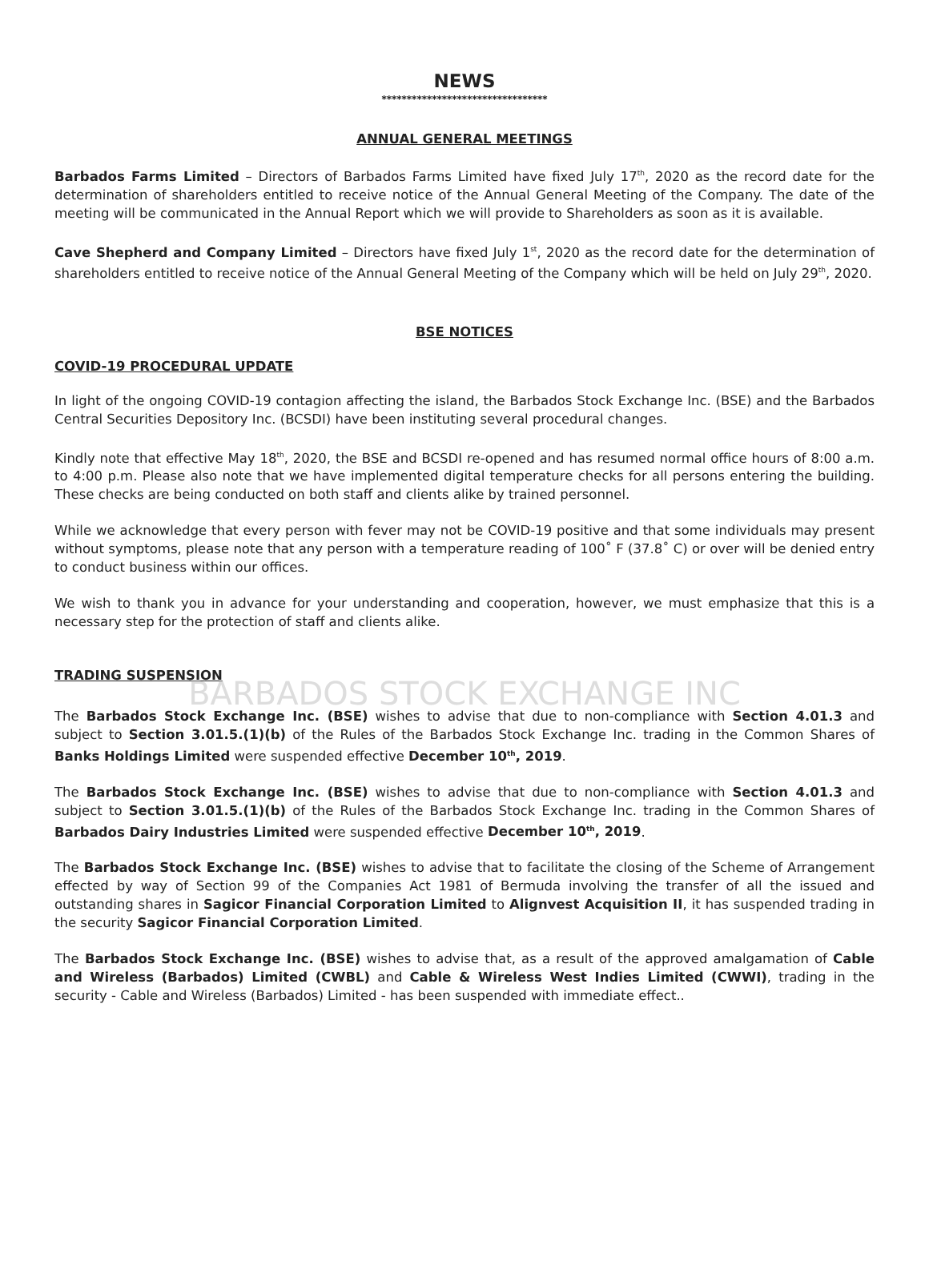NEWS
*********************************
ANNUAL GENERAL MEETINGS
Barbados Farms Limited – Directors of Barbados Farms Limited have fixed July 17<sup>th</sup>, 2020 as the record date for the determination of shareholders entitled to receive notice of the Annual General Meeting of the Company. The date of the meeting will be communicated in the Annual Report which we will provide to Shareholders as soon as it is available.
Cave Shepherd and Company Limited – Directors have fixed July 1<sup>st</sup>, 2020 as the record date for the determination of shareholders entitled to receive notice of the Annual General Meeting of the Company which will be held on July 29<sup>th</sup>, 2020.
BSE NOTICES
COVID-19 PROCEDURAL UPDATE
In light of the ongoing COVID-19 contagion affecting the island, the Barbados Stock Exchange Inc. (BSE) and the Barbados Central Securities Depository Inc. (BCSDI) have been instituting several procedural changes.
Kindly note that effective May 18<sup>th</sup>, 2020, the BSE and BCSDI re-opened and has resumed normal office hours of 8:00 a.m. to 4:00 p.m. Please also note that we have implemented digital temperature checks for all persons entering the building. These checks are being conducted on both staff and clients alike by trained personnel.
While we acknowledge that every person with fever may not be COVID-19 positive and that some individuals may present without symptoms, please note that any person with a temperature reading of 100˚ F (37.8˚ C) or over will be denied entry to conduct business within our offices.
We wish to thank you in advance for your understanding and cooperation, however, we must emphasize that this is a necessary step for the protection of staff and clients alike.
TRADING SUSPENSION
BARBADOS STOCK EXCHANGE INC
The Barbados Stock Exchange Inc. (BSE) wishes to advise that due to non-compliance with Section 4.01.3 and subject to Section 3.01.5.(1)(b) of the Rules of the Barbados Stock Exchange Inc. trading in the Common Shares of Banks Holdings Limited were suspended effective December 10<sup>th</sup>, 2019.
The Barbados Stock Exchange Inc. (BSE) wishes to advise that due to non-compliance with Section 4.01.3 and subject to Section 3.01.5.(1)(b) of the Rules of the Barbados Stock Exchange Inc. trading in the Common Shares of Barbados Dairy Industries Limited were suspended effective December 10<sup>th</sup>, 2019.
The Barbados Stock Exchange Inc. (BSE) wishes to advise that to facilitate the closing of the Scheme of Arrangement effected by way of Section 99 of the Companies Act 1981 of Bermuda involving the transfer of all the issued and outstanding shares in Sagicor Financial Corporation Limited to Alignvest Acquisition II, it has suspended trading in the security Sagicor Financial Corporation Limited.
The Barbados Stock Exchange Inc. (BSE) wishes to advise that, as a result of the approved amalgamation of Cable and Wireless (Barbados) Limited (CWBL) and Cable & Wireless West Indies Limited (CWWI), trading in the security - Cable and Wireless (Barbados) Limited - has been suspended with immediate effect..